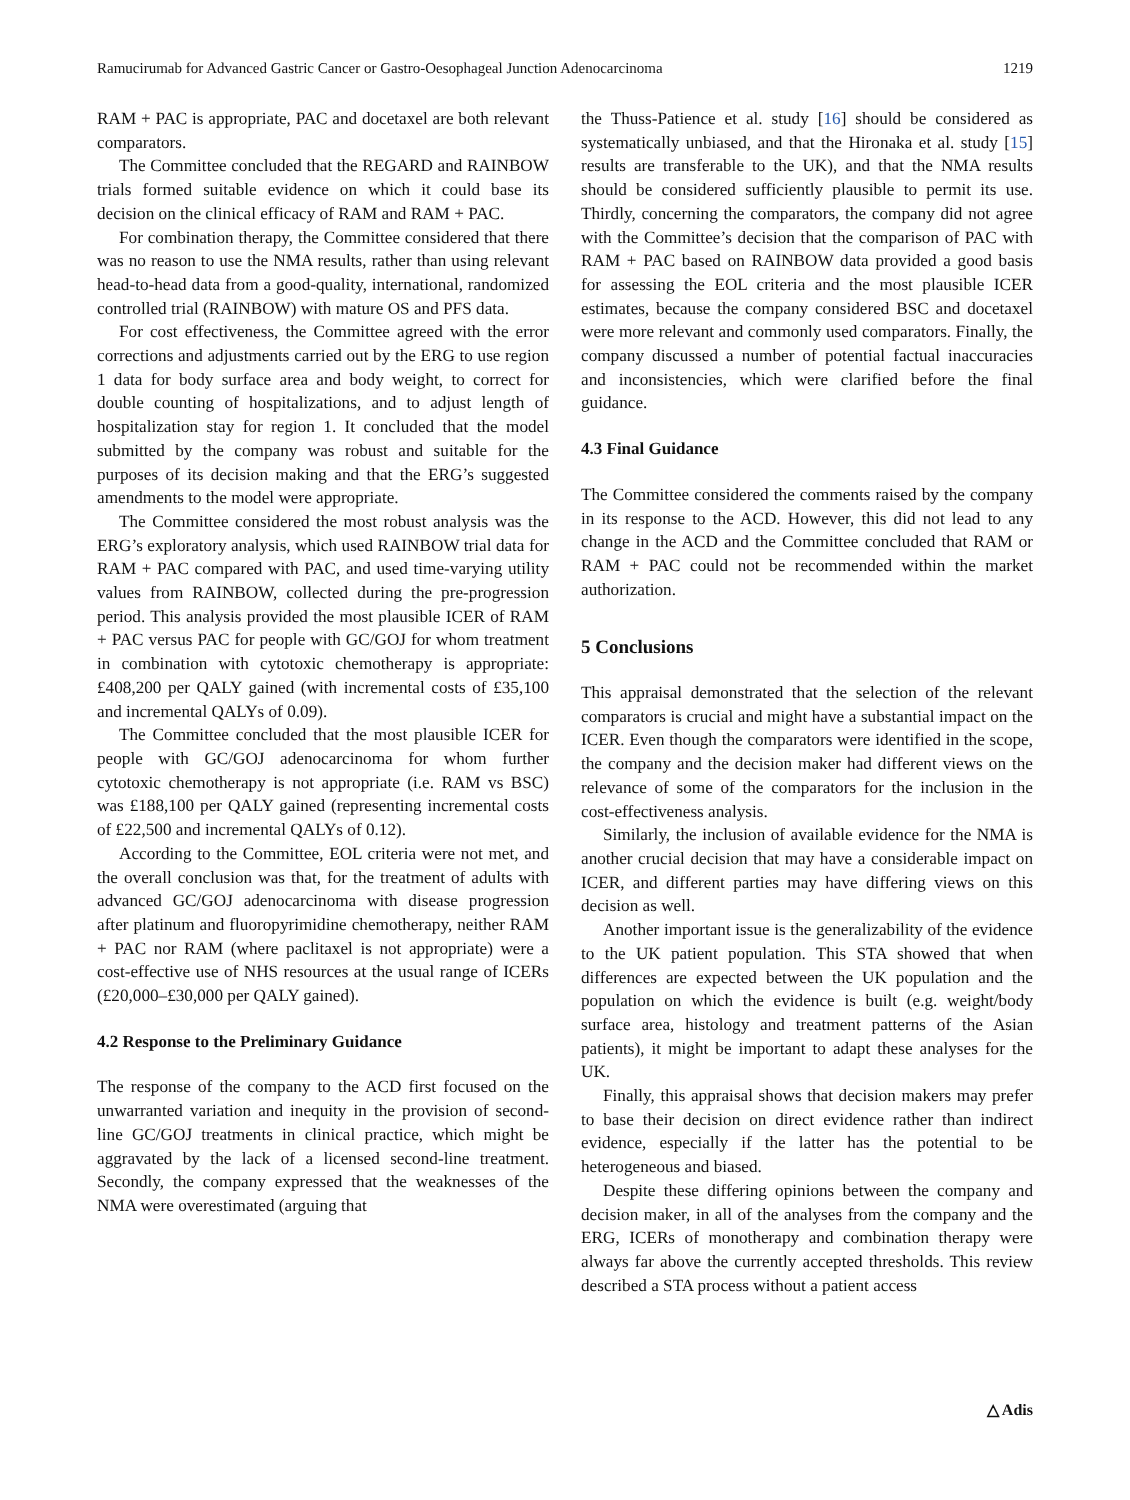Ramucirumab for Advanced Gastric Cancer or Gastro-Oesophageal Junction Adenocarcinoma 1219
RAM + PAC is appropriate, PAC and docetaxel are both relevant comparators.
The Committee concluded that the REGARD and RAINBOW trials formed suitable evidence on which it could base its decision on the clinical efficacy of RAM and RAM + PAC.
For combination therapy, the Committee considered that there was no reason to use the NMA results, rather than using relevant head-to-head data from a good-quality, international, randomized controlled trial (RAINBOW) with mature OS and PFS data.
For cost effectiveness, the Committee agreed with the error corrections and adjustments carried out by the ERG to use region 1 data for body surface area and body weight, to correct for double counting of hospitalizations, and to adjust length of hospitalization stay for region 1. It concluded that the model submitted by the company was robust and suitable for the purposes of its decision making and that the ERG’s suggested amendments to the model were appropriate.
The Committee considered the most robust analysis was the ERG’s exploratory analysis, which used RAINBOW trial data for RAM + PAC compared with PAC, and used time-varying utility values from RAINBOW, collected during the pre-progression period. This analysis provided the most plausible ICER of RAM + PAC versus PAC for people with GC/GOJ for whom treatment in combination with cytotoxic chemotherapy is appropriate: £408,200 per QALY gained (with incremental costs of £35,100 and incremental QALYs of 0.09).
The Committee concluded that the most plausible ICER for people with GC/GOJ adenocarcinoma for whom further cytotoxic chemotherapy is not appropriate (i.e. RAM vs BSC) was £188,100 per QALY gained (representing incremental costs of £22,500 and incremental QALYs of 0.12).
According to the Committee, EOL criteria were not met, and the overall conclusion was that, for the treatment of adults with advanced GC/GOJ adenocarcinoma with disease progression after platinum and fluoropyrimidine chemotherapy, neither RAM + PAC nor RAM (where paclitaxel is not appropriate) were a cost-effective use of NHS resources at the usual range of ICERs (£20,000–£30,000 per QALY gained).
4.2 Response to the Preliminary Guidance
The response of the company to the ACD first focused on the unwarranted variation and inequity in the provision of second-line GC/GOJ treatments in clinical practice, which might be aggravated by the lack of a licensed second-line treatment. Secondly, the company expressed that the weaknesses of the NMA were overestimated (arguing that
the Thuss-Patience et al. study [16] should be considered as systematically unbiased, and that the Hironaka et al. study [15] results are transferable to the UK), and that the NMA results should be considered sufficiently plausible to permit its use. Thirdly, concerning the comparators, the company did not agree with the Committee’s decision that the comparison of PAC with RAM + PAC based on RAINBOW data provided a good basis for assessing the EOL criteria and the most plausible ICER estimates, because the company considered BSC and docetaxel were more relevant and commonly used comparators. Finally, the company discussed a number of potential factual inaccuracies and inconsistencies, which were clarified before the final guidance.
4.3 Final Guidance
The Committee considered the comments raised by the company in its response to the ACD. However, this did not lead to any change in the ACD and the Committee concluded that RAM or RAM + PAC could not be recommended within the market authorization.
5 Conclusions
This appraisal demonstrated that the selection of the relevant comparators is crucial and might have a substantial impact on the ICER. Even though the comparators were identified in the scope, the company and the decision maker had different views on the relevance of some of the comparators for the inclusion in the cost-effectiveness analysis.
Similarly, the inclusion of available evidence for the NMA is another crucial decision that may have a considerable impact on ICER, and different parties may have differing views on this decision as well.
Another important issue is the generalizability of the evidence to the UK patient population. This STA showed that when differences are expected between the UK population and the population on which the evidence is built (e.g. weight/body surface area, histology and treatment patterns of the Asian patients), it might be important to adapt these analyses for the UK.
Finally, this appraisal shows that decision makers may prefer to base their decision on direct evidence rather than indirect evidence, especially if the latter has the potential to be heterogeneous and biased.
Despite these differing opinions between the company and decision maker, in all of the analyses from the company and the ERG, ICERs of monotherapy and combination therapy were always far above the currently accepted thresholds. This review described a STA process without a patient access
△ Adis